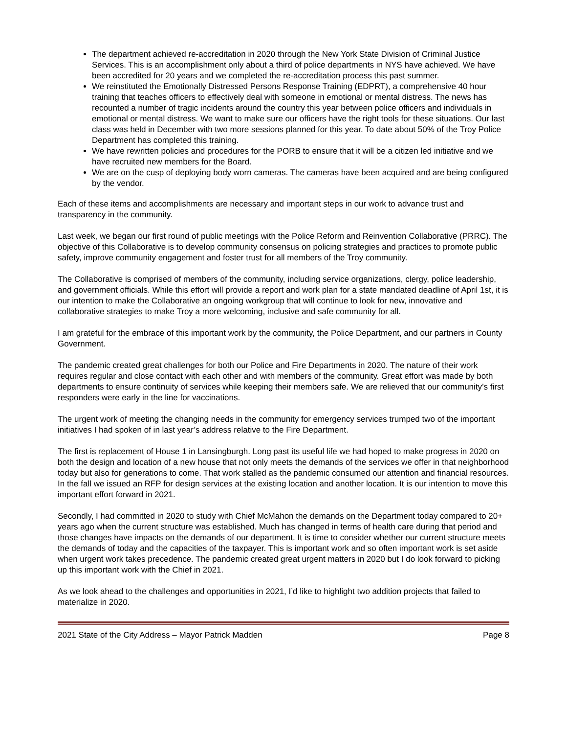The department achieved re-accreditation in 2020 through the New York State Division of Criminal Justice Services. This is an accomplishment only about a third of police departments in NYS have achieved. We have been accredited for 20 years and we completed the re-accreditation process this past summer.
We reinstituted the Emotionally Distressed Persons Response Training (EDPRT), a comprehensive 40 hour training that teaches officers to effectively deal with someone in emotional or mental distress. The news has recounted a number of tragic incidents around the country this year between police officers and individuals in emotional or mental distress. We want to make sure our officers have the right tools for these situations. Our last class was held in December with two more sessions planned for this year. To date about 50% of the Troy Police Department has completed this training.
We have rewritten policies and procedures for the PORB to ensure that it will be a citizen led initiative and we have recruited new members for the Board.
We are on the cusp of deploying body worn cameras. The cameras have been acquired and are being configured by the vendor.
Each of these items and accomplishments are necessary and important steps in our work to advance trust and transparency in the community.
Last week, we began our first round of public meetings with the Police Reform and Reinvention Collaborative (PRRC). The objective of this Collaborative is to develop community consensus on policing strategies and practices to promote public safety, improve community engagement and foster trust for all members of the Troy community.
The Collaborative is comprised of members of the community, including service organizations, clergy, police leadership, and government officials. While this effort will provide a report and work plan for a state mandated deadline of April 1st, it is our intention to make the Collaborative an ongoing workgroup that will continue to look for new, innovative and collaborative strategies to make Troy a more welcoming, inclusive and safe community for all.
I am grateful for the embrace of this important work by the community, the Police Department, and our partners in County Government.
The pandemic created great challenges for both our Police and Fire Departments in 2020. The nature of their work requires regular and close contact with each other and with members of the community. Great effort was made by both departments to ensure continuity of services while keeping their members safe. We are relieved that our community’s first responders were early in the line for vaccinations.
The urgent work of meeting the changing needs in the community for emergency services trumped two of the important initiatives I had spoken of in last year’s address relative to the Fire Department.
The first is replacement of House 1 in Lansingburgh. Long past its useful life we had hoped to make progress in 2020 on both the design and location of a new house that not only meets the demands of the services we offer in that neighborhood today but also for generations to come. That work stalled as the pandemic consumed our attention and financial resources. In the fall we issued an RFP for design services at the existing location and another location. It is our intention to move this important effort forward in 2021.
Secondly, I had committed in 2020 to study with Chief McMahon the demands on the Department today compared to 20+ years ago when the current structure was established. Much has changed in terms of health care during that period and those changes have impacts on the demands of our department. It is time to consider whether our current structure meets the demands of today and the capacities of the taxpayer. This is important work and so often important work is set aside when urgent work takes precedence. The pandemic created great urgent matters in 2020 but I do look forward to picking up this important work with the Chief in 2021.
As we look ahead to the challenges and opportunities in 2021, I’d like to highlight two addition projects that failed to materialize in 2020.
2021 State of the City Address – Mayor Patrick Madden Page 8